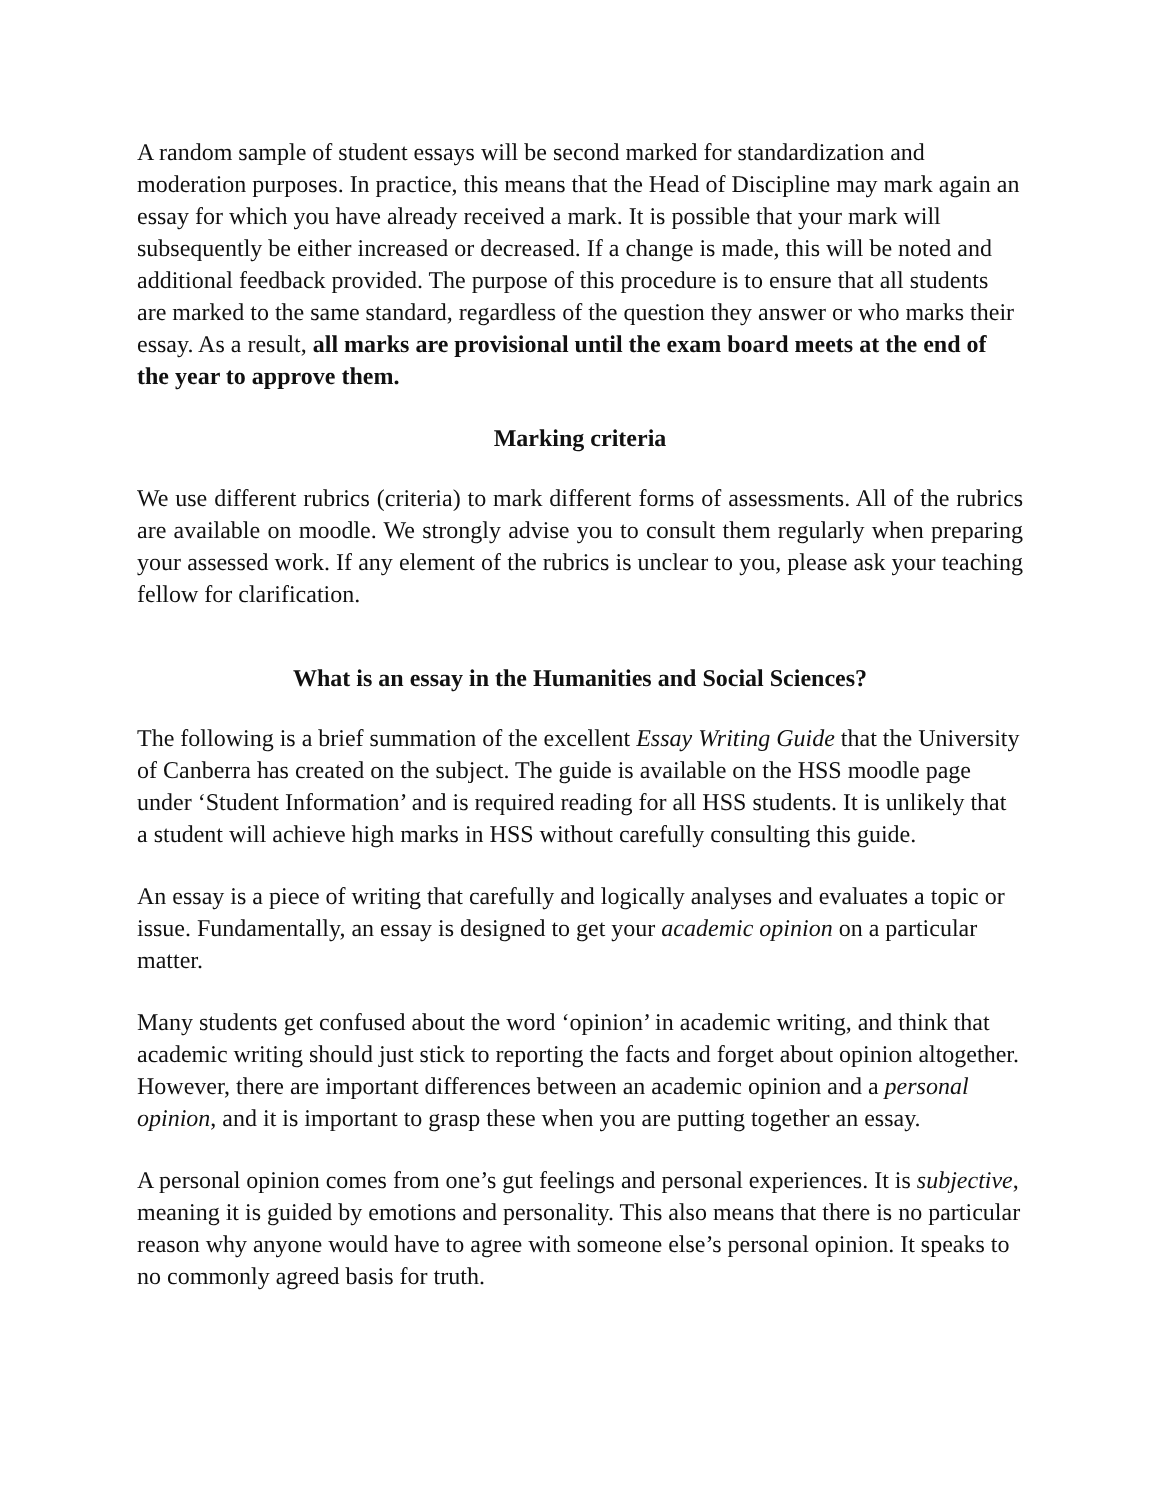A random sample of student essays will be second marked for standardization and moderation purposes. In practice, this means that the Head of Discipline may mark again an essay for which you have already received a mark. It is possible that your mark will subsequently be either increased or decreased. If a change is made, this will be noted and additional feedback provided. The purpose of this procedure is to ensure that all students are marked to the same standard, regardless of the question they answer or who marks their essay. As a result, all marks are provisional until the exam board meets at the end of the year to approve them.
Marking criteria
We use different rubrics (criteria) to mark different forms of assessments. All of the rubrics are available on moodle. We strongly advise you to consult them regularly when preparing your assessed work. If any element of the rubrics is unclear to you, please ask your teaching fellow for clarification.
What is an essay in the Humanities and Social Sciences?
The following is a brief summation of the excellent Essay Writing Guide that the University of Canberra has created on the subject. The guide is available on the HSS moodle page under ‘Student Information’ and is required reading for all HSS students. It is unlikely that a student will achieve high marks in HSS without carefully consulting this guide.
An essay is a piece of writing that carefully and logically analyses and evaluates a topic or issue. Fundamentally, an essay is designed to get your academic opinion on a particular matter.
Many students get confused about the word ‘opinion’ in academic writing, and think that academic writing should just stick to reporting the facts and forget about opinion altogether. However, there are important differences between an academic opinion and a personal opinion, and it is important to grasp these when you are putting together an essay.
A personal opinion comes from one’s gut feelings and personal experiences. It is subjective, meaning it is guided by emotions and personality. This also means that there is no particular reason why anyone would have to agree with someone else’s personal opinion. It speaks to no commonly agreed basis for truth.